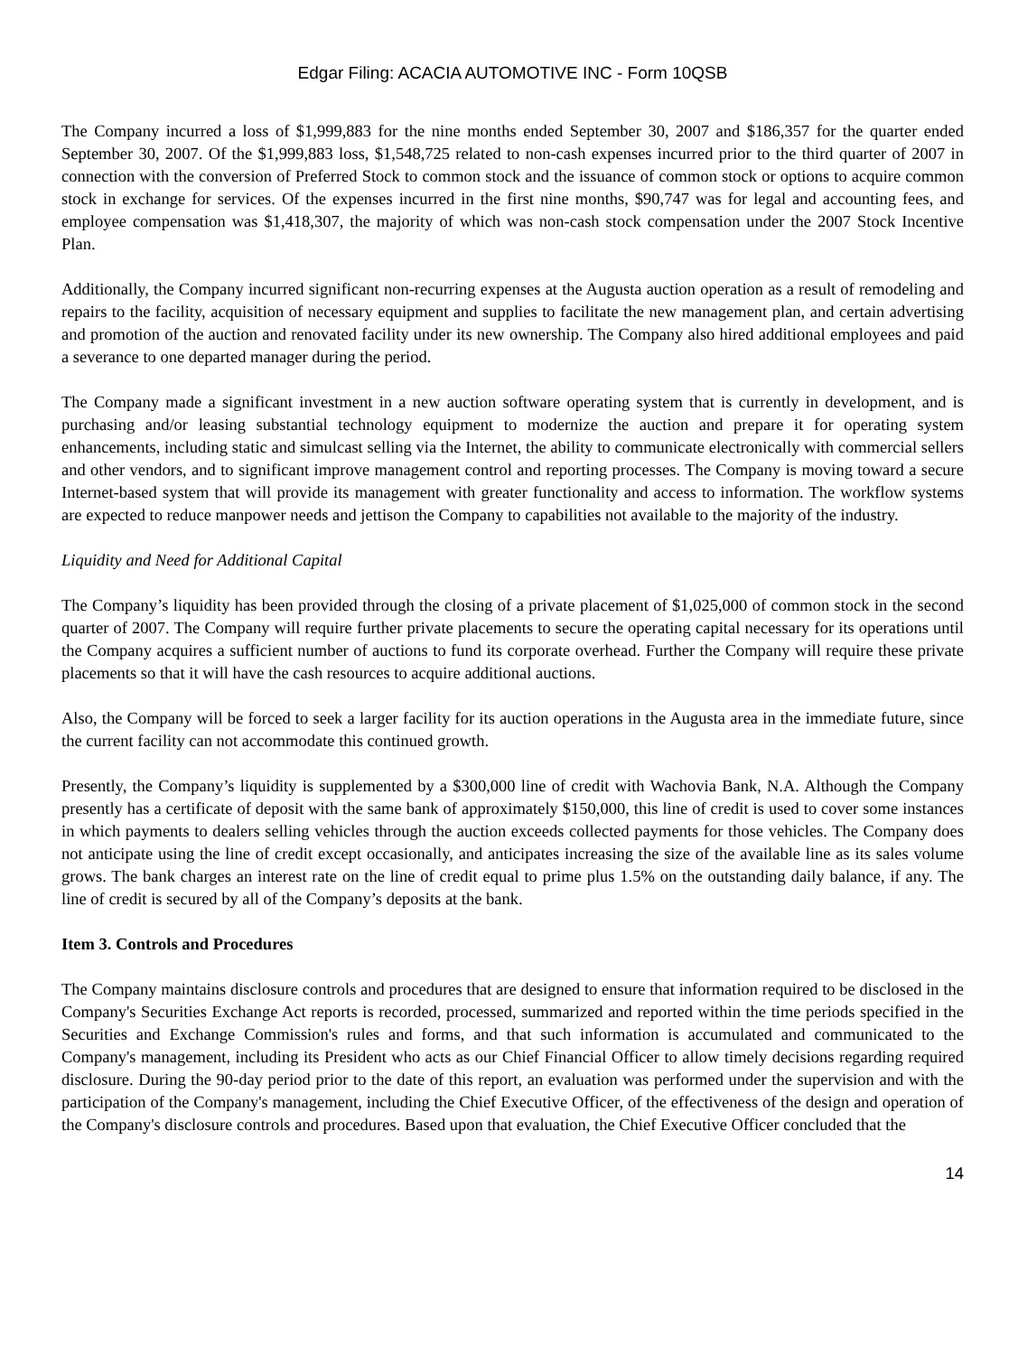Edgar Filing: ACACIA AUTOMOTIVE INC - Form 10QSB
The Company incurred a loss of $1,999,883 for the nine months ended September 30, 2007 and $186,357 for the quarter ended September 30, 2007. Of the $1,999,883 loss, $1,548,725 related to non-cash expenses incurred prior to the third quarter of 2007 in connection with the conversion of Preferred Stock to common stock and the issuance of common stock or options to acquire common stock in exchange for services. Of the expenses incurred in the first nine months, $90,747 was for legal and accounting fees, and employee compensation was $1,418,307, the majority of which was non-cash stock compensation under the 2007 Stock Incentive Plan.
Additionally, the Company incurred significant non-recurring expenses at the Augusta auction operation as a result of remodeling and repairs to the facility, acquisition of necessary equipment and supplies to facilitate the new management plan, and certain advertising and promotion of the auction and renovated facility under its new ownership. The Company also hired additional employees and paid a severance to one departed manager during the period.
The Company made a significant investment in a new auction software operating system that is currently in development, and is purchasing and/or leasing substantial technology equipment to modernize the auction and prepare it for operating system enhancements, including static and simulcast selling via the Internet, the ability to communicate electronically with commercial sellers and other vendors, and to significant improve management control and reporting processes. The Company is moving toward a secure Internet-based system that will provide its management with greater functionality and access to information. The workflow systems are expected to reduce manpower needs and jettison the Company to capabilities not available to the majority of the industry.
Liquidity and Need for Additional Capital
The Company’s liquidity has been provided through the closing of a private placement of $1,025,000 of common stock in the second quarter of 2007. The Company will require further private placements to secure the operating capital necessary for its operations until the Company acquires a sufficient number of auctions to fund its corporate overhead. Further the Company will require these private placements so that it will have the cash resources to acquire additional auctions.
Also, the Company will be forced to seek a larger facility for its auction operations in the Augusta area in the immediate future, since the current facility can not accommodate this continued growth.
Presently, the Company’s liquidity is supplemented by a $300,000 line of credit with Wachovia Bank, N.A. Although the Company presently has a certificate of deposit with the same bank of approximately $150,000, this line of credit is used to cover some instances in which payments to dealers selling vehicles through the auction exceeds collected payments for those vehicles. The Company does not anticipate using the line of credit except occasionally, and anticipates increasing the size of the available line as its sales volume grows. The bank charges an interest rate on the line of credit equal to prime plus 1.5% on the outstanding daily balance, if any. The line of credit is secured by all of the Company’s deposits at the bank.
Item 3. Controls and Procedures
The Company maintains disclosure controls and procedures that are designed to ensure that information required to be disclosed in the Company's Securities Exchange Act reports is recorded, processed, summarized and reported within the time periods specified in the Securities and Exchange Commission's rules and forms, and that such information is accumulated and communicated to the Company's management, including its President who acts as our Chief Financial Officer to allow timely decisions regarding required disclosure. During the 90-day period prior to the date of this report, an evaluation was performed under the supervision and with the participation of the Company's management, including the Chief Executive Officer, of the effectiveness of the design and operation of the Company's disclosure controls and procedures. Based upon that evaluation, the Chief Executive Officer concluded that the
14